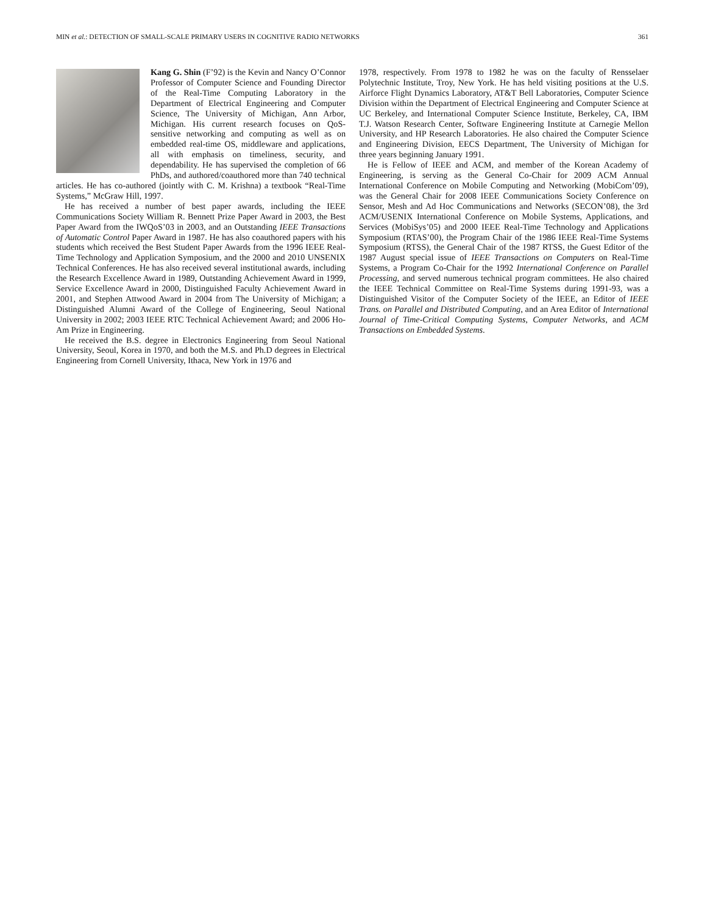MIN et al.: DETECTION OF SMALL-SCALE PRIMARY USERS IN COGNITIVE RADIO NETWORKS 361
Kang G. Shin (F’92) is the Kevin and Nancy O’Connor Professor of Computer Science and Founding Director of the Real-Time Computing Laboratory in the Department of Electrical Engineering and Computer Science, The University of Michigan, Ann Arbor, Michigan. His current research focuses on QoS-sensitive networking and computing as well as on embedded real-time OS, middleware and applications, all with emphasis on timeliness, security, and dependability. He has supervised the completion of 66 PhDs, and authored/coauthored more than 740 technical articles. He has co-authored (jointly with C. M. Krishna) a textbook “Real-Time Systems,” McGraw Hill, 1997.
He has received a number of best paper awards, including the IEEE Communications Society William R. Bennett Prize Paper Award in 2003, the Best Paper Award from the IWQoS’03 in 2003, and an Outstanding IEEE Transactions of Automatic Control Paper Award in 1987. He has also coauthored papers with his students which received the Best Student Paper Awards from the 1996 IEEE Real-Time Technology and Application Symposium, and the 2000 and 2010 UNSENIX Technical Conferences. He has also received several institutional awards, including the Research Excellence Award in 1989, Outstanding Achievement Award in 1999, Service Excellence Award in 2000, Distinguished Faculty Achievement Award in 2001, and Stephen Attwood Award in 2004 from The University of Michigan; a Distinguished Alumni Award of the College of Engineering, Seoul National University in 2002; 2003 IEEE RTC Technical Achievement Award; and 2006 Ho-Am Prize in Engineering.
He received the B.S. degree in Electronics Engineering from Seoul National University, Seoul, Korea in 1970, and both the M.S. and Ph.D degrees in Electrical Engineering from Cornell University, Ithaca, New York in 1976 and
1978, respectively. From 1978 to 1982 he was on the faculty of Rensselaer Polytechnic Institute, Troy, New York. He has held visiting positions at the U.S. Airforce Flight Dynamics Laboratory, AT&T Bell Laboratories, Computer Science Division within the Department of Electrical Engineering and Computer Science at UC Berkeley, and International Computer Science Institute, Berkeley, CA, IBM T.J. Watson Research Center, Software Engineering Institute at Carnegie Mellon University, and HP Research Laboratories. He also chaired the Computer Science and Engineering Division, EECS Department, The University of Michigan for three years beginning January 1991.
He is Fellow of IEEE and ACM, and member of the Korean Academy of Engineering, is serving as the General Co-Chair for 2009 ACM Annual International Conference on Mobile Computing and Networking (MobiCom’09), was the General Chair for 2008 IEEE Communications Society Conference on Sensor, Mesh and Ad Hoc Communications and Networks (SECON’08), the 3rd ACM/USENIX International Conference on Mobile Systems, Applications, and Services (MobiSys’05) and 2000 IEEE Real-Time Technology and Applications Symposium (RTAS’00), the Program Chair of the 1986 IEEE Real-Time Systems Symposium (RTSS), the General Chair of the 1987 RTSS, the Guest Editor of the 1987 August special issue of IEEE Transactions on Computers on Real-Time Systems, a Program Co-Chair for the 1992 International Conference on Parallel Processing, and served numerous technical program committees. He also chaired the IEEE Technical Committee on Real-Time Systems during 1991-93, was a Distinguished Visitor of the Computer Society of the IEEE, an Editor of IEEE Trans. on Parallel and Distributed Computing, and an Area Editor of International Journal of Time-Critical Computing Systems, Computer Networks, and ACM Transactions on Embedded Systems.